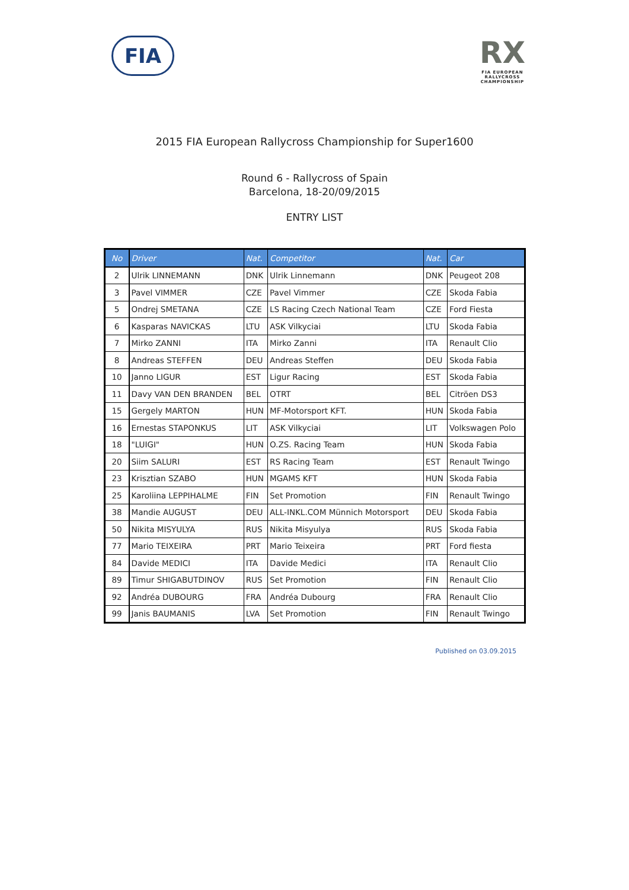FIA
RX
FIA EUROPEAN
RALLYCROSS
CHAMPIONSHIP
2015 FIA European Rallycross Championship for Super1600
Round 6 - Rallycross of Spain
Barcelona, 18-20/09/2015
ENTRY LIST
| No | Driver | Nat. | Competitor | Nat. | Car |
| --- | --- | --- | --- | --- | --- |
| 2 | Ulrik LINNEMANN | DNK | Ulrik Linnemann | DNK | Peugeot 208 |
| 3 | Pavel VIMMER | CZE | Pavel Vimmer | CZE | Skoda Fabia |
| 5 | Ondrej SMETANA | CZE | LS Racing Czech National Team | CZE | Ford Fiesta |
| 6 | Kasparas NAVICKAS | LTU | ASK Vilkyciai | LTU | Skoda Fabia |
| 7 | Mirko ZANNI | ITA | Mirko Zanni | ITA | Renault Clio |
| 8 | Andreas STEFFEN | DEU | Andreas Steffen | DEU | Skoda Fabia |
| 10 | Janno LIGUR | EST | Ligur Racing | EST | Skoda Fabia |
| 11 | Davy VAN DEN BRANDEN | BEL | OTRT | BEL | Citröen DS3 |
| 15 | Gergely MARTON | HUN | MF-Motorsport KFT. | HUN | Skoda Fabia |
| 16 | Ernestas STAPONKUS | LIT | ASK Vilkyciai | LIT | Volkswagen Polo |
| 18 | "LUIGI" | HUN | O.ZS. Racing Team | HUN | Skoda Fabia |
| 20 | Siim SALURI | EST | RS Racing Team | EST | Renault Twingo |
| 23 | Krisztian SZABO | HUN | MGAMS KFT | HUN | Skoda Fabia |
| 25 | Karoliina LEPPIHALME | FIN | Set Promotion | FIN | Renault Twingo |
| 38 | Mandie AUGUST | DEU | ALL-INKL.COM Münnich Motorsport | DEU | Skoda Fabia |
| 50 | Nikita MISYULYA | RUS | Nikita Misyulya | RUS | Skoda Fabia |
| 77 | Mario TEIXEIRA | PRT | Mario Teixeira | PRT | Ford fiesta |
| 84 | Davide MEDICI | ITA | Davide Medici | ITA | Renault Clio |
| 89 | Timur SHIGABUTDINOV | RUS | Set Promotion | FIN | Renault Clio |
| 92 | Andréa DUBOURG | FRA | Andréa Dubourg | FRA | Renault Clio |
| 99 | Janis BAUMANIS | LVA | Set Promotion | FIN | Renault Twingo |
Published on 03.09.2015